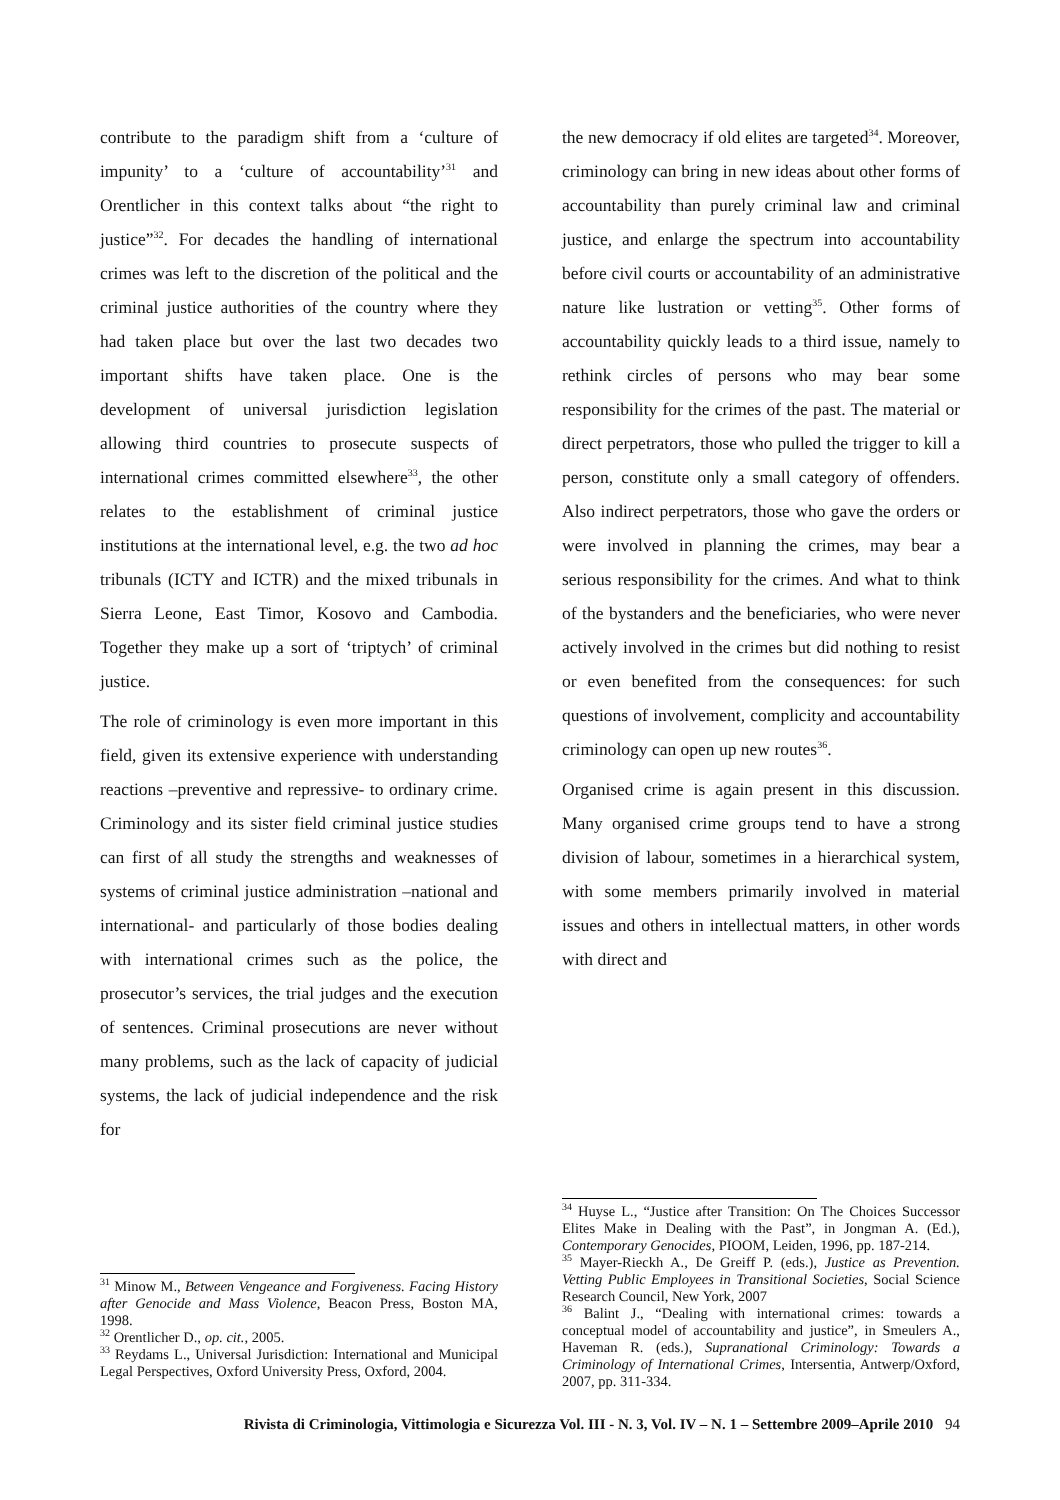contribute to the paradigm shift from a ‘culture of impunity’ to a ‘culture of accountability’<sup>31</sup> and Orentlicher in this context talks about “the right to justice”<sup>32</sup>. For decades the handling of international crimes was left to the discretion of the political and the criminal justice authorities of the country where they had taken place but over the last two decades two important shifts have taken place. One is the development of universal jurisdiction legislation allowing third countries to prosecute suspects of international crimes committed elsewhere<sup>33</sup>, the other relates to the establishment of criminal justice institutions at the international level, e.g. the two ad hoc tribunals (ICTY and ICTR) and the mixed tribunals in Sierra Leone, East Timor, Kosovo and Cambodia. Together they make up a sort of ‘triptych’ of criminal justice.
The role of criminology is even more important in this field, given its extensive experience with understanding reactions –preventive and repressive- to ordinary crime. Criminology and its sister field criminal justice studies can first of all study the strengths and weaknesses of systems of criminal justice administration –national and international- and particularly of those bodies dealing with international crimes such as the police, the prosecutor’s services, the trial judges and the execution of sentences. Criminal prosecutions are never without many problems, such as the lack of capacity of judicial systems, the lack of judicial independence and the risk for
<sup>31</sup> Minow M., Between Vengeance and Forgiveness. Facing History after Genocide and Mass Violence, Beacon Press, Boston MA, 1998.
<sup>32</sup> Orentlicher D., op. cit., 2005.
<sup>33</sup> Reydams L., Universal Jurisdiction: International and Municipal Legal Perspectives, Oxford University Press, Oxford, 2004.
the new democracy if old elites are targeted<sup>34</sup>. Moreover, criminology can bring in new ideas about other forms of accountability than purely criminal law and criminal justice, and enlarge the spectrum into accountability before civil courts or accountability of an administrative nature like lustration or vetting<sup>35</sup>. Other forms of accountability quickly leads to a third issue, namely to rethink circles of persons who may bear some responsibility for the crimes of the past. The material or direct perpetrators, those who pulled the trigger to kill a person, constitute only a small category of offenders. Also indirect perpetrators, those who gave the orders or were involved in planning the crimes, may bear a serious responsibility for the crimes. And what to think of the bystanders and the beneficiaries, who were never actively involved in the crimes but did nothing to resist or even benefited from the consequences: for such questions of involvement, complicity and accountability criminology can open up new routes<sup>36</sup>.
Organised crime is again present in this discussion. Many organised crime groups tend to have a strong division of labour, sometimes in a hierarchical system, with some members primarily involved in material issues and others in intellectual matters, in other words with direct and
<sup>34</sup> Huyse L., “Justice after Transition: On The Choices Successor Elites Make in Dealing with the Past”, in Jongman A. (Ed.), Contemporary Genocides, PIOOM, Leiden, 1996, pp. 187-214.
<sup>35</sup> Mayer-Rieckh A., De Greiff P. (eds.), Justice as Prevention. Vetting Public Employees in Transitional Societies, Social Science Research Council, New York, 2007
<sup>36</sup> Balint J., “Dealing with international crimes: towards a conceptual model of accountability and justice”, in Smeulers A., Haveman R. (eds.), Supranational Criminology: Towards a Criminology of International Crimes, Intersentia, Antwerp/Oxford, 2007, pp. 311-334.
Rivista di Criminologia, Vittimologia e Sicurezza Vol. III - N. 3, Vol. IV – N. 1 – Settembre 2009–Aprile 2010 94